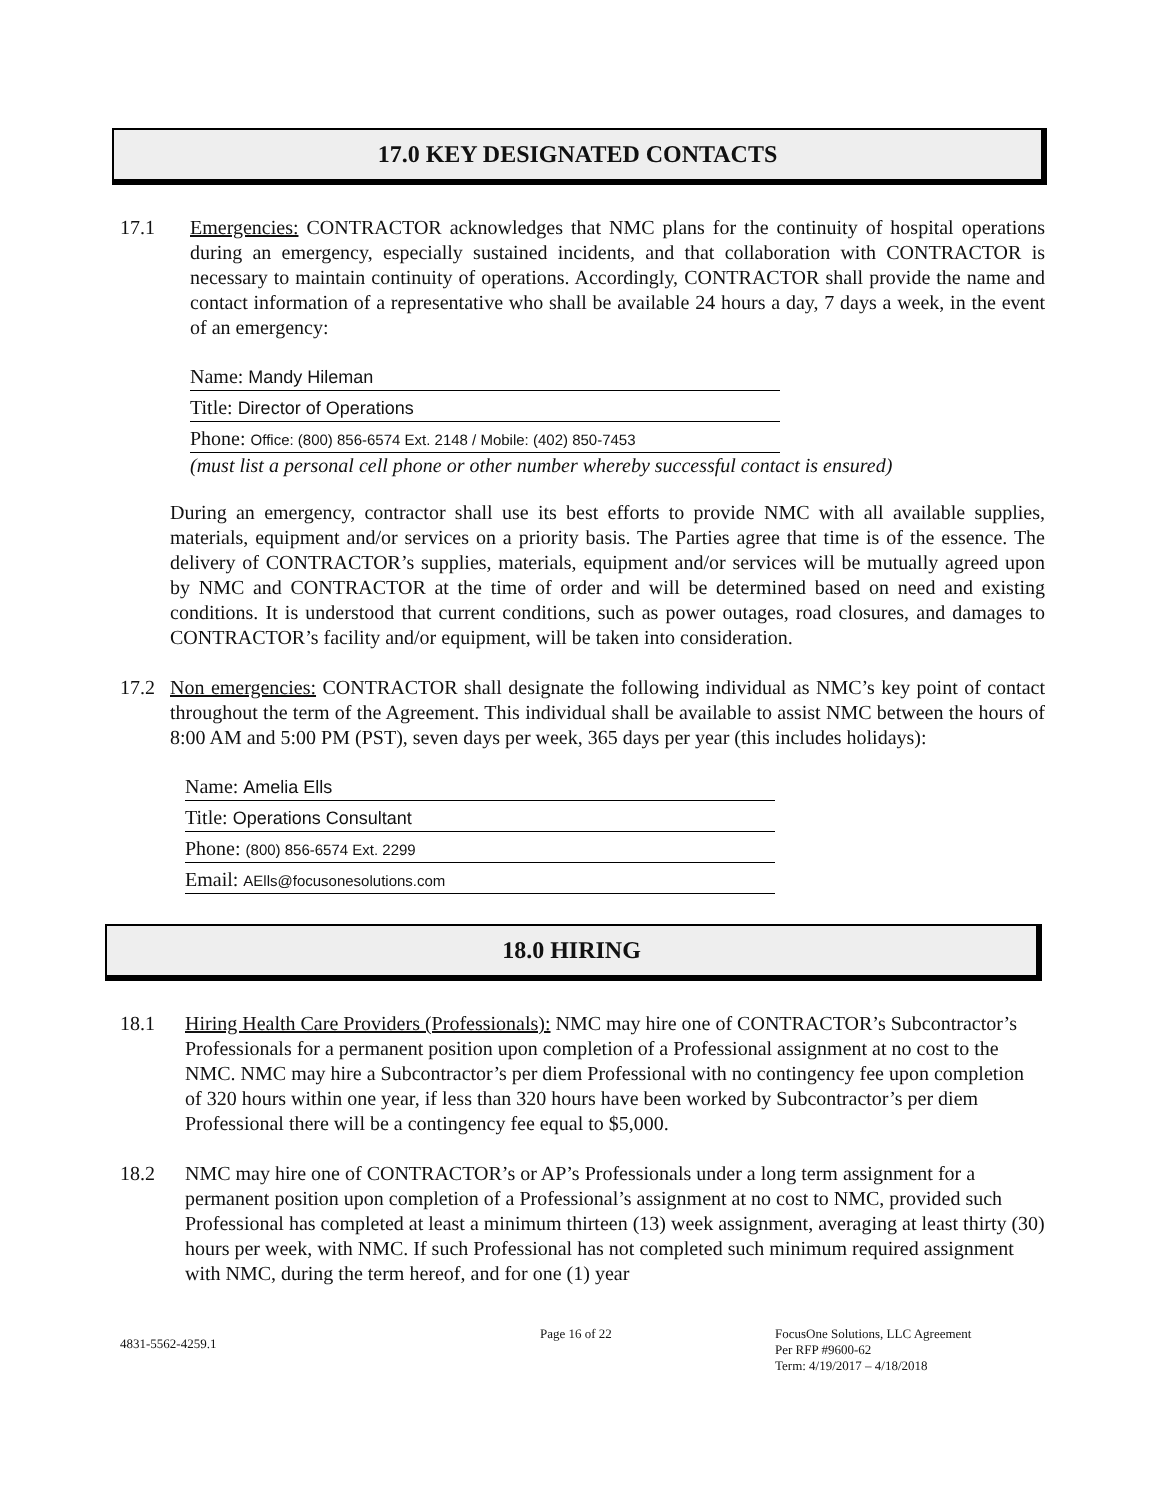17.0 KEY DESIGNATED CONTACTS
17.1 Emergencies: CONTRACTOR acknowledges that NMC plans for the continuity of hospital operations during an emergency, especially sustained incidents, and that collaboration with CONTRACTOR is necessary to maintain continuity of operations. Accordingly, CONTRACTOR shall provide the name and contact information of a representative who shall be available 24 hours a day, 7 days a week, in the event of an emergency:
Name: Mandy Hileman
Title: Director of Operations
Phone: Office: (800) 856-6574 Ext. 2148 / Mobile: (402) 850-7453
(must list a personal cell phone or other number whereby successful contact is ensured)
During an emergency, contractor shall use its best efforts to provide NMC with all available supplies, materials, equipment and/or services on a priority basis. The Parties agree that time is of the essence. The delivery of CONTRACTOR’s supplies, materials, equipment and/or services will be mutually agreed upon by NMC and CONTRACTOR at the time of order and will be determined based on need and existing conditions. It is understood that current conditions, such as power outages, road closures, and damages to CONTRACTOR’s facility and/or equipment, will be taken into consideration.
17.2 Non emergencies: CONTRACTOR shall designate the following individual as NMC’s key point of contact throughout the term of the Agreement. This individual shall be available to assist NMC between the hours of 8:00 AM and 5:00 PM (PST), seven days per week, 365 days per year (this includes holidays):
Name: Amelia Ells
Title: Operations Consultant
Phone: (800) 856-6574 Ext. 2299
Email: AElls@focusonesolutions.com
18.0 HIRING
18.1 Hiring Health Care Providers (Professionals): NMC may hire one of CONTRACTOR’s Subcontractor’s Professionals for a permanent position upon completion of a Professional assignment at no cost to the NMC. NMC may hire a Subcontractor’s per diem Professional with no contingency fee upon completion of 320 hours within one year, if less than 320 hours have been worked by Subcontractor’s per diem Professional there will be a contingency fee equal to $5,000.
18.2 NMC may hire one of CONTRACTOR’s or AP’s Professionals under a long term assignment for a permanent position upon completion of a Professional’s assignment at no cost to NMC, provided such Professional has completed at least a minimum thirteen (13) week assignment, averaging at least thirty (30) hours per week, with NMC. If such Professional has not completed such minimum required assignment with NMC, during the term hereof, and for one (1) year
4831-5562-4259.1
Page 16 of 22 FocusOne Solutions, LLC Agreement
Per RFP #9600-62
Term: 4/19/2017 – 4/18/2018